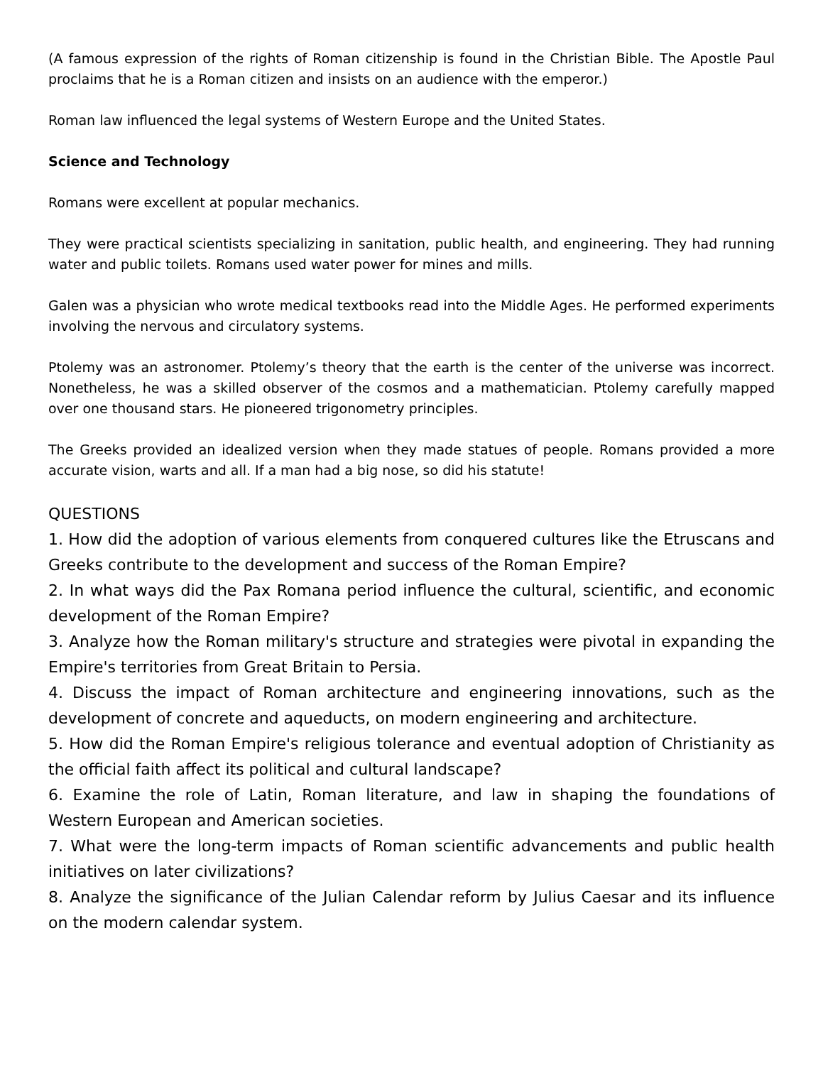(A famous expression of the rights of Roman citizenship is found in the Christian Bible. The Apostle Paul proclaims that he is a Roman citizen and insists on an audience with the emperor.)
Roman law influenced the legal systems of Western Europe and the United States.
Science and Technology
Romans were excellent at popular mechanics.
They were practical scientists specializing in sanitation, public health, and engineering. They had running water and public toilets. Romans used water power for mines and mills.
Galen was a physician who wrote medical textbooks read into the Middle Ages. He performed experiments involving the nervous and circulatory systems.
Ptolemy was an astronomer. Ptolemy’s theory that the earth is the center of the universe was incorrect. Nonetheless, he was a skilled observer of the cosmos and a mathematician. Ptolemy carefully mapped over one thousand stars. He pioneered trigonometry principles.
The Greeks provided an idealized version when they made statues of people. Romans provided a more accurate vision, warts and all. If a man had a big nose, so did his statute!
QUESTIONS
1. How did the adoption of various elements from conquered cultures like the Etruscans and Greeks contribute to the development and success of the Roman Empire?
2. In what ways did the Pax Romana period influence the cultural, scientific, and economic development of the Roman Empire?
3. Analyze how the Roman military's structure and strategies were pivotal in expanding the Empire's territories from Great Britain to Persia.
4. Discuss the impact of Roman architecture and engineering innovations, such as the development of concrete and aqueducts, on modern engineering and architecture.
5. How did the Roman Empire's religious tolerance and eventual adoption of Christianity as the official faith affect its political and cultural landscape?
6. Examine the role of Latin, Roman literature, and law in shaping the foundations of Western European and American societies.
7. What were the long-term impacts of Roman scientific advancements and public health initiatives on later civilizations?
8. Analyze the significance of the Julian Calendar reform by Julius Caesar and its influence on the modern calendar system.